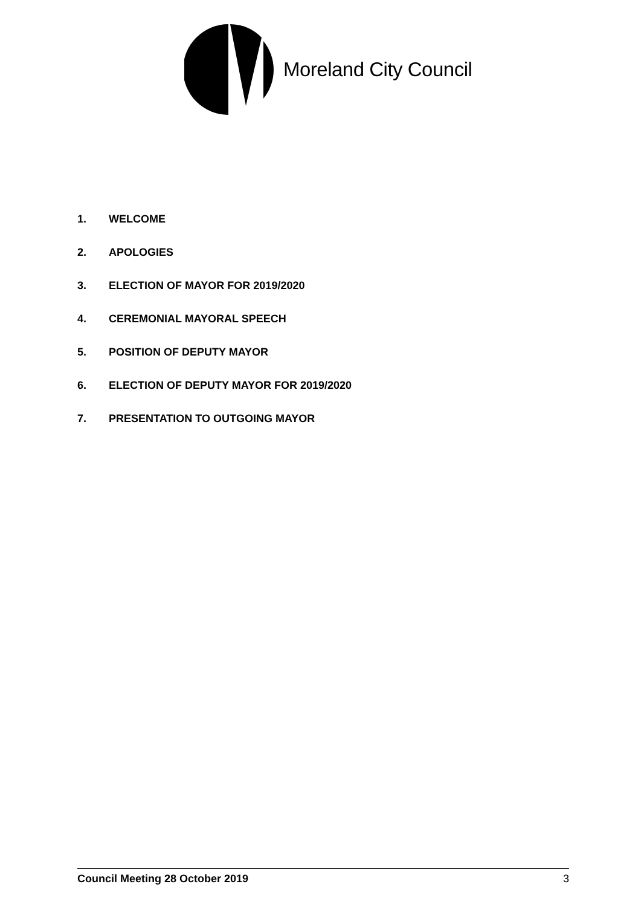Moreland City Council
1. WELCOME
2. APOLOGIES
3. ELECTION OF MAYOR FOR 2019/2020
4. CEREMONIAL MAYORAL SPEECH
5. POSITION OF DEPUTY MAYOR
6. ELECTION OF DEPUTY MAYOR FOR 2019/2020
7. PRESENTATION TO OUTGOING MAYOR
Council Meeting 28 October 2019 3